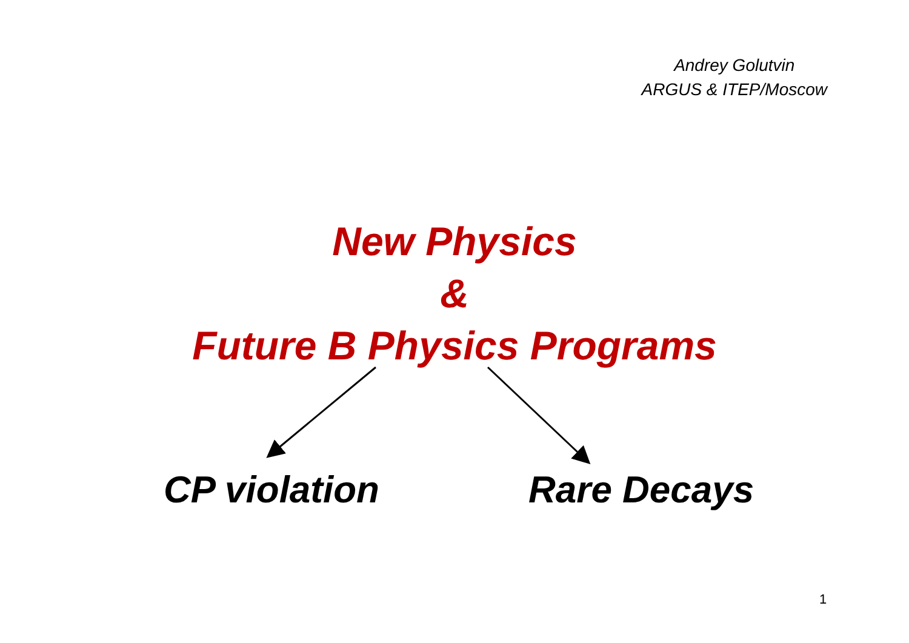Andrey Golutvin
ARGUS & ITEP/Moscow
New Physics
&
Future B Physics Programs
CP violation Rare Decays
1